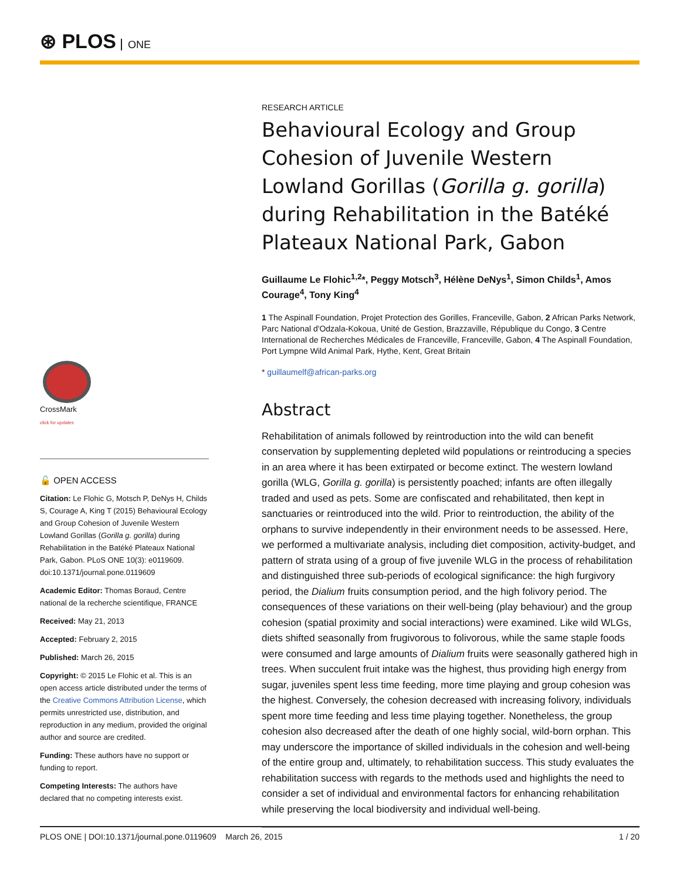⊛ PLOS ONE
CrossMark
click for updates
🔓 OPEN ACCESS
Citation: Le Flohic G, Motsch P, DeNys H, Childs S, Courage A, King T (2015) Behavioural Ecology and Group Cohesion of Juvenile Western Lowland Gorillas (Gorilla g. gorilla) during Rehabilitation in the Batéké Plateaux National Park, Gabon. PLoS ONE 10(3): e0119609. doi:10.1371/journal.pone.0119609
Academic Editor: Thomas Boraud, Centre national de la recherche scientifique, FRANCE
Received: May 21, 2013
Accepted: February 2, 2015
Published: March 26, 2015
Copyright: © 2015 Le Flohic et al. This is an open access article distributed under the terms of the Creative Commons Attribution License, which permits unrestricted use, distribution, and reproduction in any medium, provided the original author and source are credited.
Funding: These authors have no support or funding to report.
Competing Interests: The authors have declared that no competing interests exist.
RESEARCH ARTICLE
Behavioural Ecology and Group Cohesion of Juvenile Western Lowland Gorillas (Gorilla g. gorilla) during Rehabilitation in the Batéké Plateaux National Park, Gabon
Guillaume Le Flohic<sup>1,2</sup>*, Peggy Motsch<sup>3</sup>, Hélène DeNys<sup>1</sup>, Simon Childs<sup>1</sup>, Amos Courage<sup>4</sup>, Tony King<sup>4</sup>
1 The Aspinall Foundation, Projet Protection des Gorilles, Franceville, Gabon, 2 African Parks Network, Parc National d'Odzala-Kokoua, Unité de Gestion, Brazzaville, République du Congo, 3 Centre International de Recherches Médicales de Franceville, Franceville, Gabon, 4 The Aspinall Foundation, Port Lympne Wild Animal Park, Hythe, Kent, Great Britain
* guillaumelf@african-parks.org
Abstract
Rehabilitation of animals followed by reintroduction into the wild can benefit conservation by supplementing depleted wild populations or reintroducing a species in an area where it has been extirpated or become extinct. The western lowland gorilla (WLG, Gorilla g. gorilla) is persistently poached; infants are often illegally traded and used as pets. Some are confiscated and rehabilitated, then kept in sanctuaries or reintroduced into the wild. Prior to reintroduction, the ability of the orphans to survive independently in their environment needs to be assessed. Here, we performed a multivariate analysis, including diet composition, activity-budget, and pattern of strata using of a group of five juvenile WLG in the process of rehabilitation and distinguished three sub-periods of ecological significance: the high furgivory period, the Dialium fruits consumption period, and the high folivory period. The consequences of these variations on their well-being (play behaviour) and the group cohesion (spatial proximity and social interactions) were examined. Like wild WLGs, diets shifted seasonally from frugivorous to folivorous, while the same staple foods were consumed and large amounts of Dialium fruits were seasonally gathered high in trees. When succulent fruit intake was the highest, thus providing high energy from sugar, juveniles spent less time feeding, more time playing and group cohesion was the highest. Conversely, the cohesion decreased with increasing folivory, individuals spent more time feeding and less time playing together. Nonetheless, the group cohesion also decreased after the death of one highly social, wild-born orphan. This may underscore the importance of skilled individuals in the cohesion and well-being of the entire group and, ultimately, to rehabilitation success. This study evaluates the rehabilitation success with regards to the methods used and highlights the need to consider a set of individual and environmental factors for enhancing rehabilitation while preserving the local biodiversity and individual well-being.
PLOS ONE | DOI:10.1371/journal.pone.0119609 March 26, 2015 1 / 20